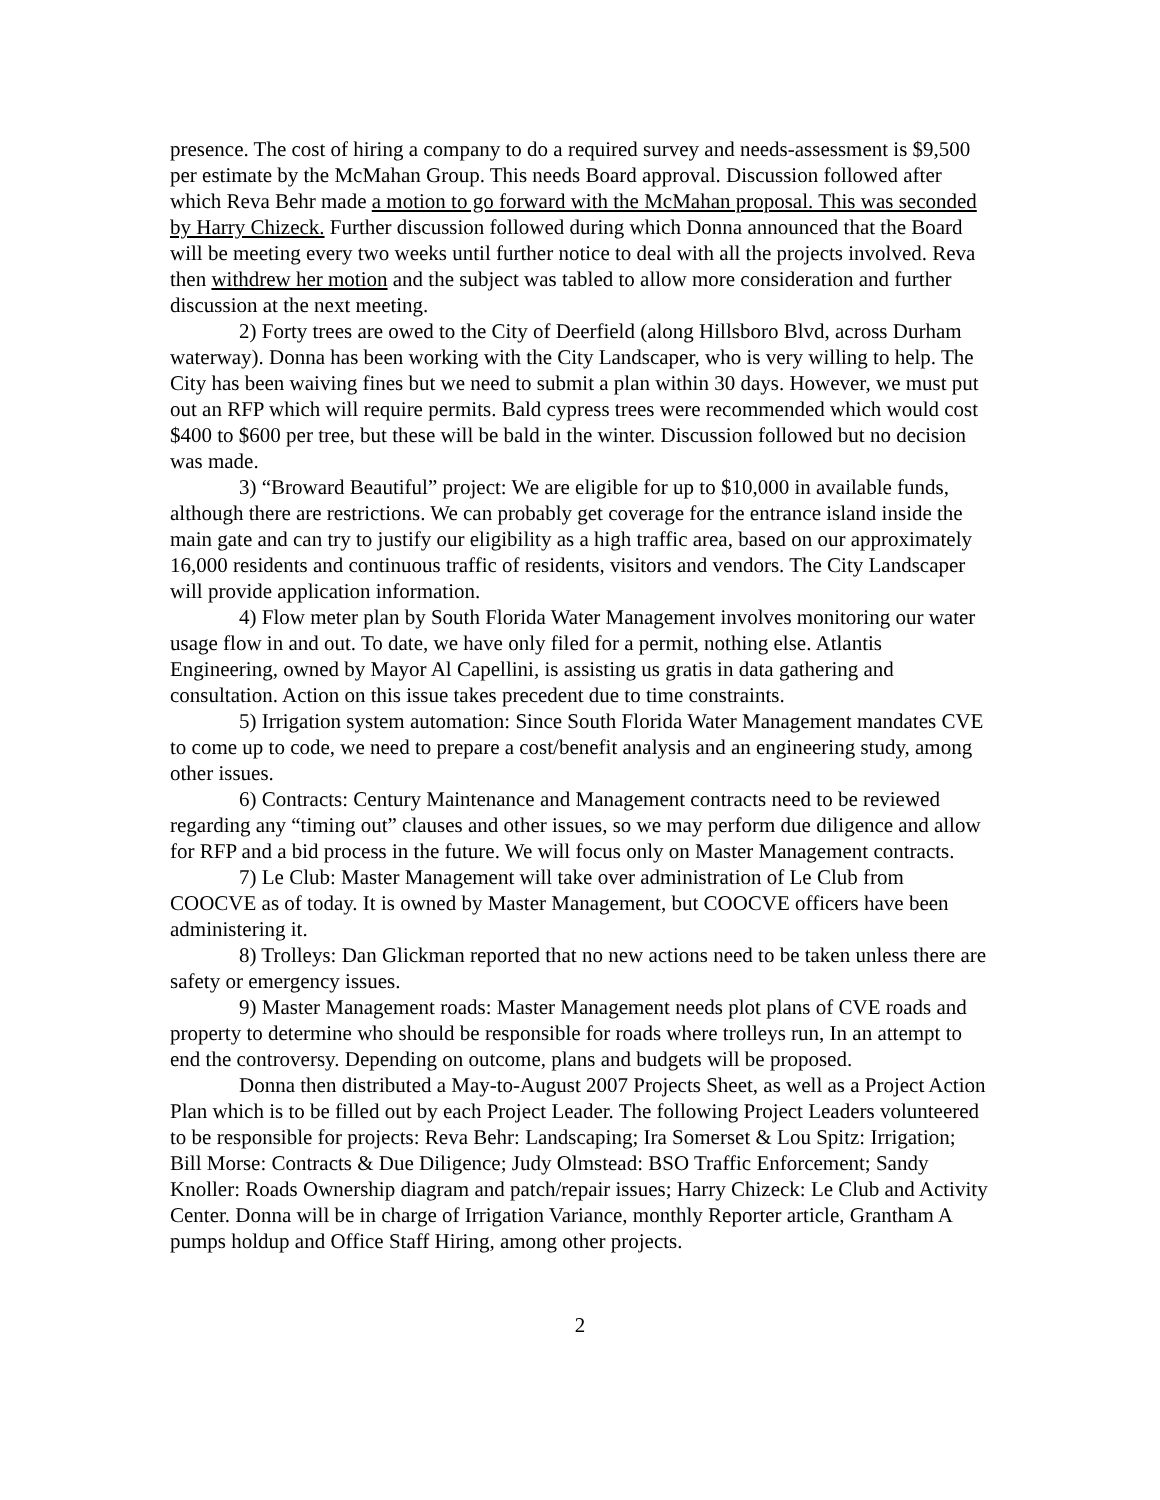presence. The cost of hiring a company to do a required survey and needs-assessment is $9,500 per estimate by the McMahan Group. This needs Board approval. Discussion followed after which Reva Behr made a motion to go forward with the McMahan proposal. This was seconded by Harry Chizeck. Further discussion followed during which Donna announced that the Board will be meeting every two weeks until further notice to deal with all the projects involved. Reva then withdrew her motion and the subject was tabled to allow more consideration and further discussion at the next meeting.
2) Forty trees are owed to the City of Deerfield (along Hillsboro Blvd, across Durham waterway). Donna has been working with the City Landscaper, who is very willing to help. The City has been waiving fines but we need to submit a plan within 30 days. However, we must put out an RFP which will require permits. Bald cypress trees were recommended which would cost $400 to $600 per tree, but these will be bald in the winter. Discussion followed but no decision was made.
3) “Broward Beautiful” project: We are eligible for up to $10,000 in available funds, although there are restrictions. We can probably get coverage for the entrance island inside the main gate and can try to justify our eligibility as a high traffic area, based on our approximately 16,000 residents and continuous traffic of residents, visitors and vendors. The City Landscaper will provide application information.
4) Flow meter plan by South Florida Water Management involves monitoring our water usage flow in and out. To date, we have only filed for a permit, nothing else. Atlantis Engineering, owned by Mayor Al Capellini, is assisting us gratis in data gathering and consultation. Action on this issue takes precedent due to time constraints.
5) Irrigation system automation: Since South Florida Water Management mandates CVE to come up to code, we need to prepare a cost/benefit analysis and an engineering study, among other issues.
6) Contracts: Century Maintenance and Management contracts need to be reviewed regarding any “timing out” clauses and other issues, so we may perform due diligence and allow for RFP and a bid process in the future. We will focus only on Master Management contracts.
7) Le Club: Master Management will take over administration of Le Club from COOCVE as of today. It is owned by Master Management, but COOCVE officers have been administering it.
8) Trolleys: Dan Glickman reported that no new actions need to be taken unless there are safety or emergency issues.
9) Master Management roads: Master Management needs plot plans of CVE roads and property to determine who should be responsible for roads where trolleys run, In an attempt to end the controversy. Depending on outcome, plans and budgets will be proposed.
Donna then distributed a May-to-August 2007 Projects Sheet, as well as a Project Action Plan which is to be filled out by each Project Leader. The following Project Leaders volunteered to be responsible for projects: Reva Behr: Landscaping; Ira Somerset & Lou Spitz: Irrigation; Bill Morse: Contracts & Due Diligence; Judy Olmstead: BSO Traffic Enforcement; Sandy Knoller: Roads Ownership diagram and patch/repair issues; Harry Chizeck: Le Club and Activity Center. Donna will be in charge of Irrigation Variance, monthly Reporter article, Grantham A pumps holdup and Office Staff Hiring, among other projects.
2